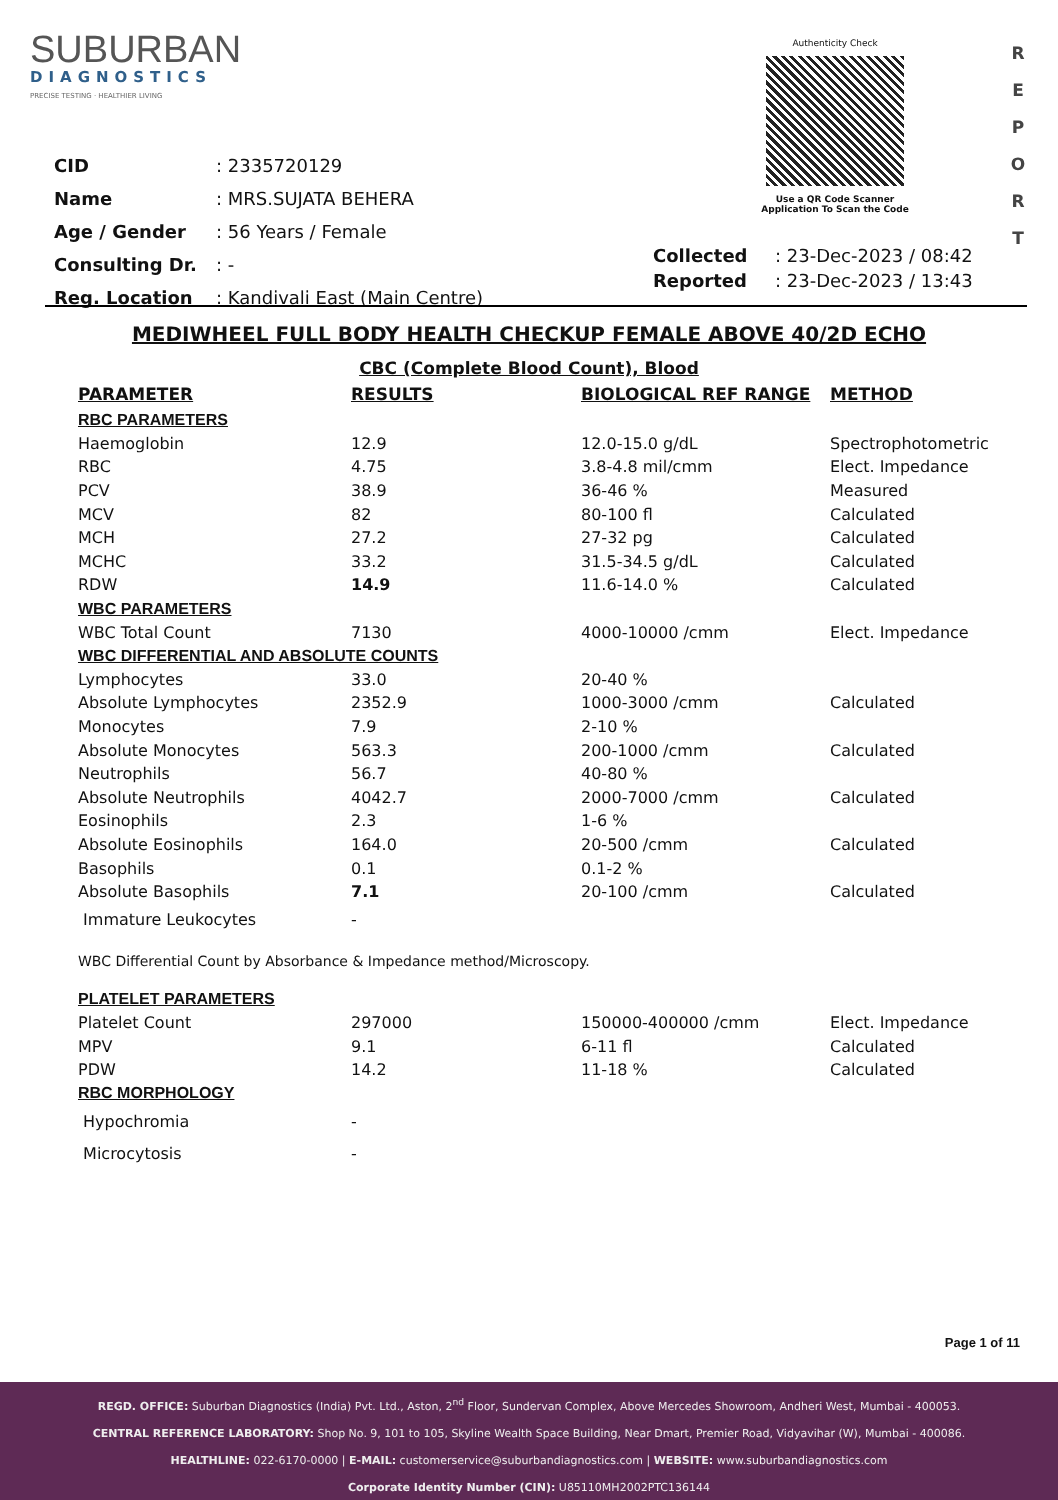SUBURBAN
DIAGNOSTICS
PRECISE TESTING · HEALTHIER LIVING
Authenticity Check
Use a QR Code Scanner
Application To Scan the Code
R E P O R T
| CID | : 2335720129 |
| Name | : MRS.SUJATA BEHERA |
| Age / Gender | : 56 Years / Female |
| Consulting Dr. | : - |
| Reg. Location | : Kandivali East (Main Centre) |
| Collected | : 23-Dec-2023 / 08:42 |
| Reported | : 23-Dec-2023 / 13:43 |
MEDIWHEEL FULL BODY HEALTH CHECKUP FEMALE ABOVE 40/2D ECHO
CBC (Complete Blood Count), Blood
| PARAMETER | RESULTS | BIOLOGICAL REF RANGE | METHOD |
| --- | --- | --- | --- |
| RBC PARAMETERS | | | |
| Haemoglobin | 12.9 | 12.0-15.0 g/dL | Spectrophotometric |
| RBC | 4.75 | 3.8-4.8 mil/cmm | Elect. Impedance |
| PCV | 38.9 | 36-46 % | Measured |
| MCV | 82 | 80-100 fl | Calculated |
| MCH | 27.2 | 27-32 pg | Calculated |
| MCHC | 33.2 | 31.5-34.5 g/dL | Calculated |
| RDW | 14.9 | 11.6-14.0 % | Calculated |
| WBC PARAMETERS | | | |
| WBC Total Count | 7130 | 4000-10000 /cmm | Elect. Impedance |
| WBC DIFFERENTIAL AND ABSOLUTE COUNTS | | | |
| Lymphocytes | 33.0 | 20-40 % | |
| Absolute Lymphocytes | 2352.9 | 1000-3000 /cmm | Calculated |
| Monocytes | 7.9 | 2-10 % | |
| Absolute Monocytes | 563.3 | 200-1000 /cmm | Calculated |
| Neutrophils | 56.7 | 40-80 % | |
| Absolute Neutrophils | 4042.7 | 2000-7000 /cmm | Calculated |
| Eosinophils | 2.3 | 1-6 % | |
| Absolute Eosinophils | 164.0 | 20-500 /cmm | Calculated |
| Basophils | 0.1 | 0.1-2 % | |
| Absolute Basophils | 7.1 | 20-100 /cmm | Calculated |
| Immature Leukocytes | - | | |
| WBC Differential Count by Absorbance & Impedance method/Microscopy. | | | |
| PLATELET PARAMETERS | | | |
| Platelet Count | 297000 | 150000-400000 /cmm | Elect. Impedance |
| MPV | 9.1 | 6-11 fl | Calculated |
| PDW | 14.2 | 11-18 % | Calculated |
| RBC MORPHOLOGY | | | |
| Hypochromia | - | | |
| Microcytosis | - | | |
Page 1 of 11
REGD. OFFICE: Suburban Diagnostics (India) Pvt. Ltd., Aston, 2<sup>nd</sup> Floor, Sundervan Complex, Above Mercedes Showroom, Andheri West, Mumbai - 400053.
CENTRAL REFERENCE LABORATORY: Shop No. 9, 101 to 105, Skyline Wealth Space Building, Near Dmart, Premier Road, Vidyavihar (W), Mumbai - 400086.
HEALTHLINE: 022-6170-0000 | E-MAIL: customerservice@suburbandiagnostics.com | WEBSITE: www.suburbandiagnostics.com
Corporate Identity Number (CIN): U85110MH2002PTC136144